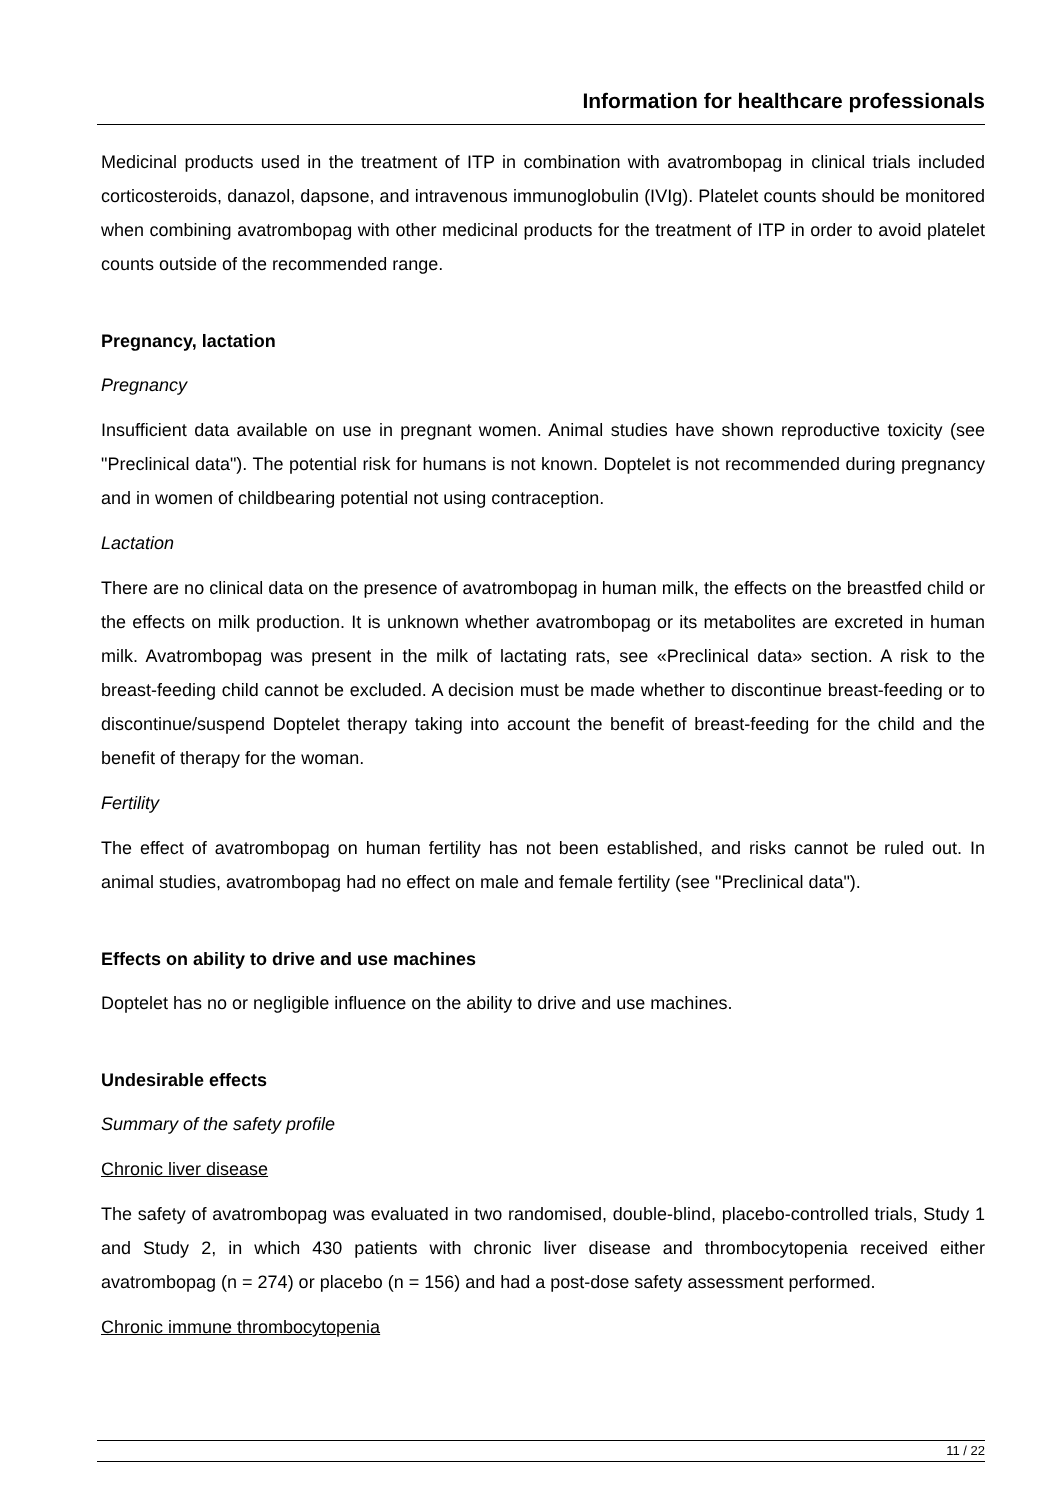Information for healthcare professionals
Medicinal products used in the treatment of ITP in combination with avatrombopag in clinical trials included corticosteroids, danazol, dapsone, and intravenous immunoglobulin (IVIg). Platelet counts should be monitored when combining avatrombopag with other medicinal products for the treatment of ITP in order to avoid platelet counts outside of the recommended range.
Pregnancy, lactation
Pregnancy
Insufficient data available on use in pregnant women. Animal studies have shown reproductive toxicity (see "Preclinical data"). The potential risk for humans is not known. Doptelet is not recommended during pregnancy and in women of childbearing potential not using contraception.
Lactation
There are no clinical data on the presence of avatrombopag in human milk, the effects on the breastfed child or the effects on milk production. It is unknown whether avatrombopag or its metabolites are excreted in human milk. Avatrombopag was present in the milk of lactating rats, see «Preclinical data» section. A risk to the breast-feeding child cannot be excluded. A decision must be made whether to discontinue breast-feeding or to discontinue/suspend Doptelet therapy taking into account the benefit of breast-feeding for the child and the benefit of therapy for the woman.
Fertility
The effect of avatrombopag on human fertility has not been established, and risks cannot be ruled out. In animal studies, avatrombopag had no effect on male and female fertility (see "Preclinical data").
Effects on ability to drive and use machines
Doptelet has no or negligible influence on the ability to drive and use machines.
Undesirable effects
Summary of the safety profile
Chronic liver disease
The safety of avatrombopag was evaluated in two randomised, double-blind, placebo-controlled trials, Study 1 and Study 2, in which 430 patients with chronic liver disease and thrombocytopenia received either avatrombopag (n = 274) or placebo (n = 156) and had a post-dose safety assessment performed.
Chronic immune thrombocytopenia
11 / 22